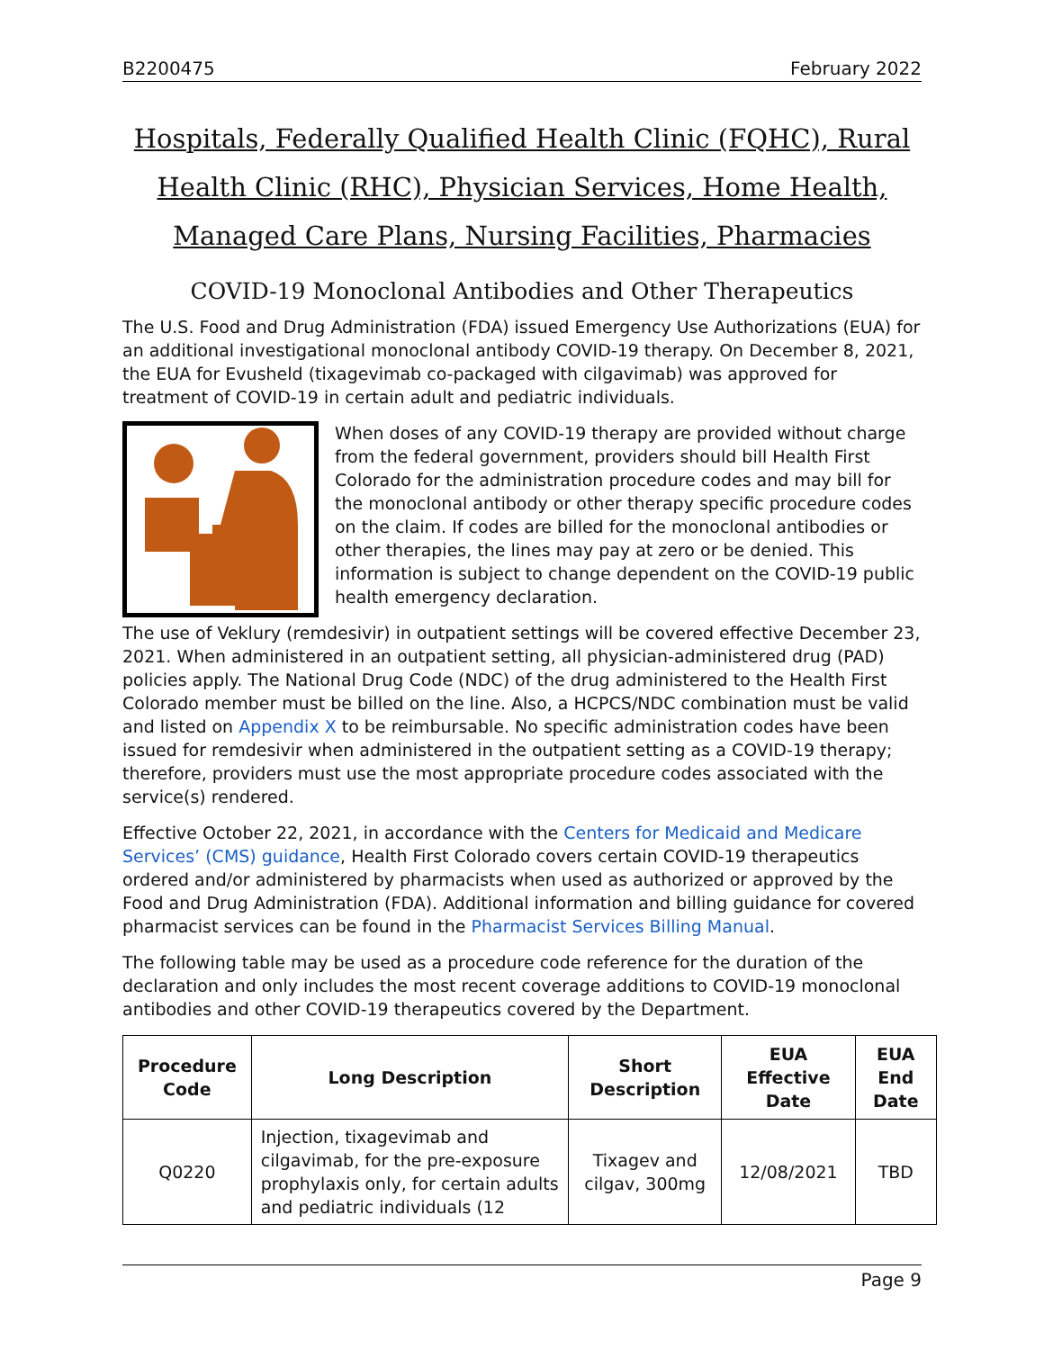B2200475 February 2022
Hospitals, Federally Qualified Health Clinic (FQHC), Rural Health Clinic (RHC), Physician Services, Home Health, Managed Care Plans, Nursing Facilities, Pharmacies
COVID-19 Monoclonal Antibodies and Other Therapeutics
The U.S. Food and Drug Administration (FDA) issued Emergency Use Authorizations (EUA) for an additional investigational monoclonal antibody COVID-19 therapy. On December 8, 2021, the EUA for Evusheld (tixagevimab co-packaged with cilgavimab) was approved for treatment of COVID-19 in certain adult and pediatric individuals.
When doses of any COVID-19 therapy are provided without charge from the federal government, providers should bill Health First Colorado for the administration procedure codes and may bill for the monoclonal antibody or other therapy specific procedure codes on the claim. If codes are billed for the monoclonal antibodies or other therapies, the lines may pay at zero or be denied. This information is subject to change dependent on the COVID-19 public health emergency declaration.
The use of Veklury (remdesivir) in outpatient settings will be covered effective December 23, 2021. When administered in an outpatient setting, all physician-administered drug (PAD) policies apply. The National Drug Code (NDC) of the drug administered to the Health First Colorado member must be billed on the line. Also, a HCPCS/NDC combination must be valid and listed on Appendix X to be reimbursable. No specific administration codes have been issued for remdesivir when administered in the outpatient setting as a COVID-19 therapy; therefore, providers must use the most appropriate procedure codes associated with the service(s) rendered.
Effective October 22, 2021, in accordance with the Centers for Medicaid and Medicare Services’ (CMS) guidance, Health First Colorado covers certain COVID-19 therapeutics ordered and/or administered by pharmacists when used as authorized or approved by the Food and Drug Administration (FDA). Additional information and billing guidance for covered pharmacist services can be found in the Pharmacist Services Billing Manual.
The following table may be used as a procedure code reference for the duration of the declaration and only includes the most recent coverage additions to COVID-19 monoclonal antibodies and other COVID-19 therapeutics covered by the Department.
| Procedure Code | Long Description | Short Description | EUA Effective Date | EUA End Date |
| --- | --- | --- | --- | --- |
| Q0220 | Injection, tixagevimab and cilgavimab, for the pre-exposure prophylaxis only, for certain adults and pediatric individuals (12 | Tixagev and cilgav, 300mg | 12/08/2021 | TBD |
Page 9